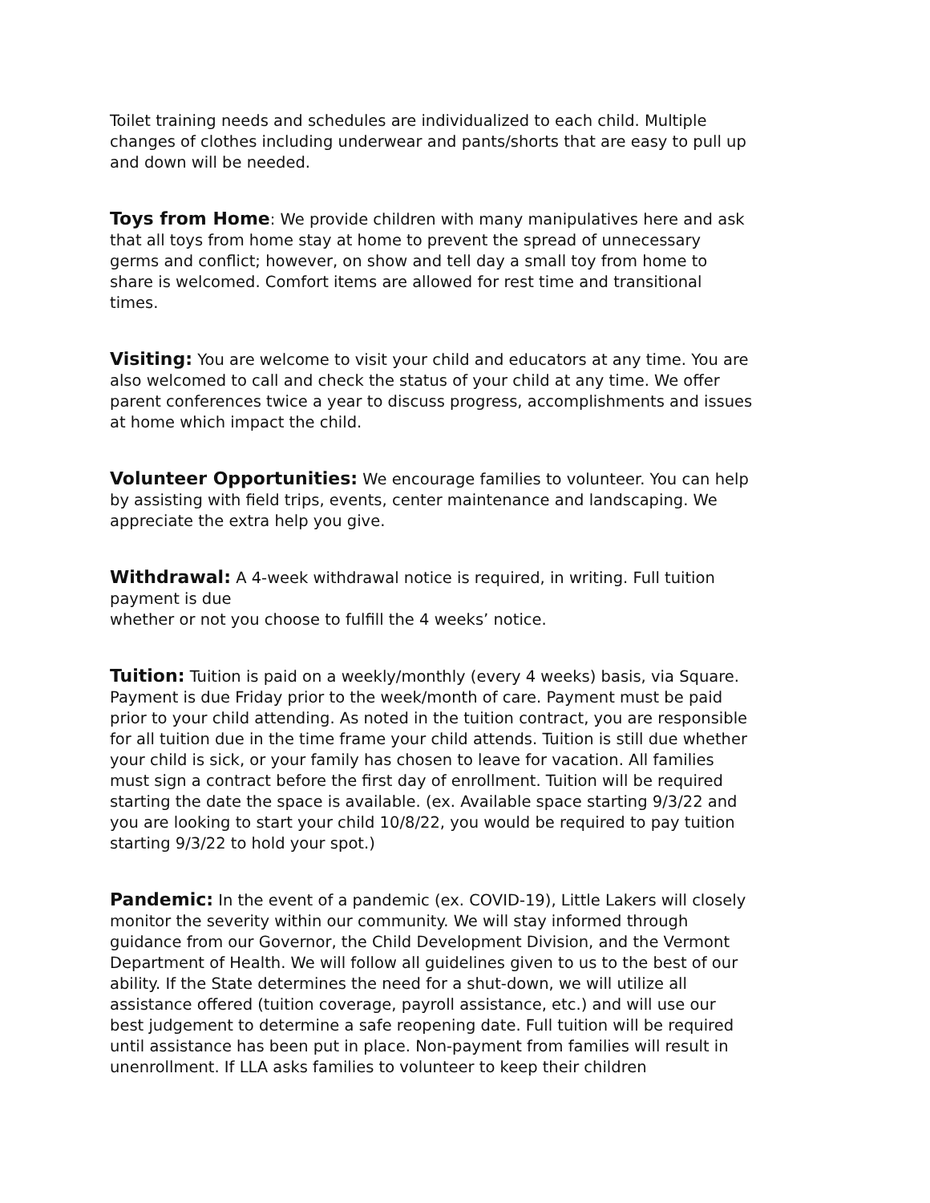Toilet training needs and schedules are individualized to each child. Multiple changes of clothes including underwear and pants/shorts that are easy to pull up and down will be needed.
Toys from Home: We provide children with many manipulatives here and ask that all toys from home stay at home to prevent the spread of unnecessary germs and conflict; however, on show and tell day a small toy from home to share is welcomed. Comfort items are allowed for rest time and transitional times.
Visiting: You are welcome to visit your child and educators at any time. You are also welcomed to call and check the status of your child at any time. We offer parent conferences twice a year to discuss progress, accomplishments and issues at home which impact the child.
Volunteer Opportunities: We encourage families to volunteer. You can help by assisting with field trips, events, center maintenance and landscaping. We appreciate the extra help you give.
Withdrawal: A 4-week withdrawal notice is required, in writing. Full tuition payment is due
whether or not you choose to fulfill the 4 weeks’ notice.
Tuition: Tuition is paid on a weekly/monthly (every 4 weeks) basis, via Square. Payment is due Friday prior to the week/month of care. Payment must be paid prior to your child attending. As noted in the tuition contract, you are responsible for all tuition due in the time frame your child attends. Tuition is still due whether your child is sick, or your family has chosen to leave for vacation. All families must sign a contract before the first day of enrollment. Tuition will be required starting the date the space is available. (ex. Available space starting 9/3/22 and you are looking to start your child 10/8/22, you would be required to pay tuition starting 9/3/22 to hold your spot.)
Pandemic: In the event of a pandemic (ex. COVID-19), Little Lakers will closely monitor the severity within our community. We will stay informed through guidance from our Governor, the Child Development Division, and the Vermont Department of Health. We will follow all guidelines given to us to the best of our ability. If the State determines the need for a shut-down, we will utilize all assistance offered (tuition coverage, payroll assistance, etc.) and will use our best judgement to determine a safe reopening date. Full tuition will be required until assistance has been put in place. Non-payment from families will result in unenrollment. If LLA asks families to volunteer to keep their children